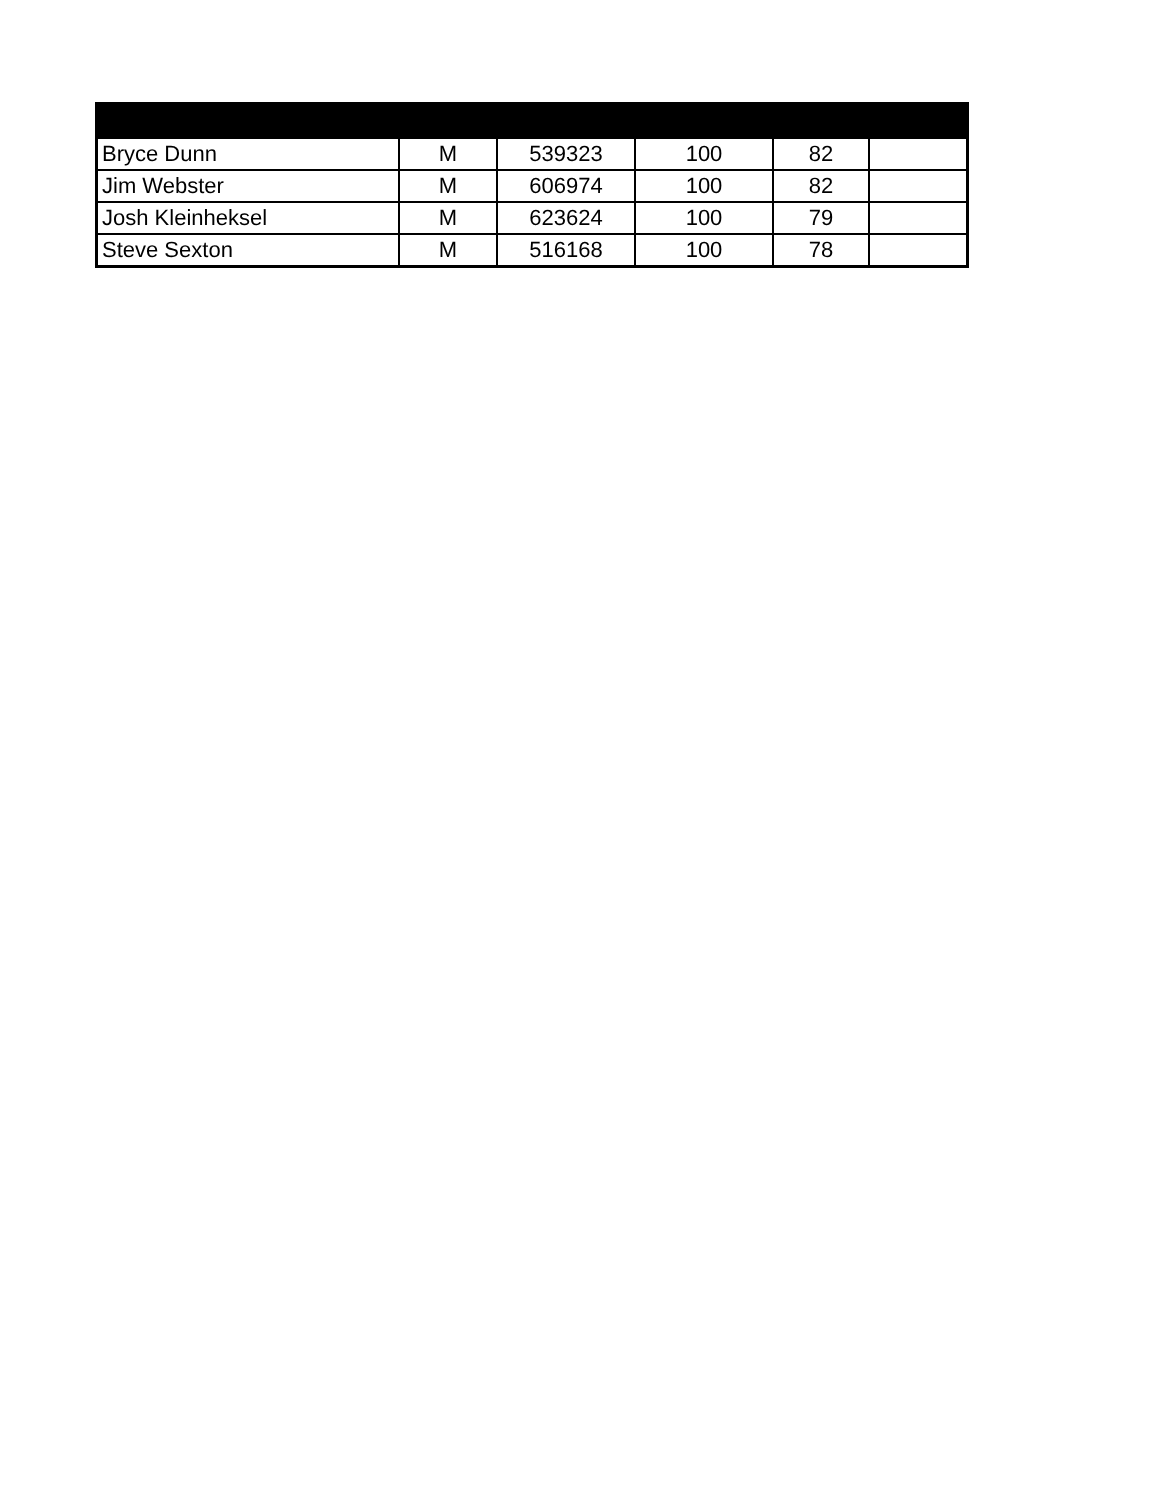| Bryce Dunn | M | 539323 | 100 | 82 | |
| Jim Webster | M | 606974 | 100 | 82 | |
| Josh Kleinheksel | M | 623624 | 100 | 79 | |
| Steve Sexton | M | 516168 | 100 | 78 | |